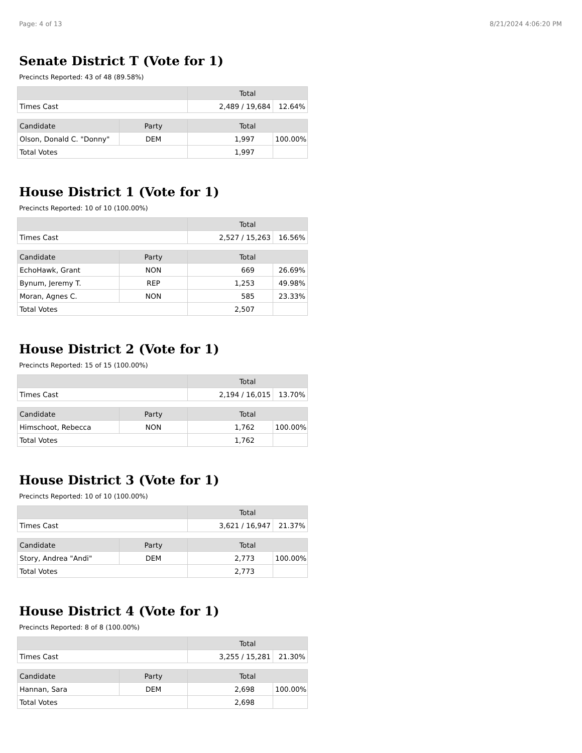Page: 4 of 13 8/21/2024 4:06:20 PM
Senate District T (Vote for 1)
Precincts Reported: 43 of 48 (89.58%)
| | Total | |
| --- | --- | --- |
| Times Cast | 2,489 / 19,684 | 12.64% |
| Candidate | Party | Total | |
| --- | --- | --- | --- |
| Olson, Donald C. "Donny" | DEM | 1,997 | 100.00% |
| Total Votes | | 1,997 | |
House District 1 (Vote for 1)
Precincts Reported: 10 of 10 (100.00%)
| | Total | |
| --- | --- | --- |
| Times Cast | 2,527 / 15,263 | 16.56% |
| Candidate | Party | Total | |
| --- | --- | --- | --- |
| EchoHawk, Grant | NON | 669 | 26.69% |
| Bynum, Jeremy T. | REP | 1,253 | 49.98% |
| Moran, Agnes C. | NON | 585 | 23.33% |
| Total Votes | | 2,507 | |
House District 2 (Vote for 1)
Precincts Reported: 15 of 15 (100.00%)
| | Total | |
| --- | --- | --- |
| Times Cast | 2,194 / 16,015 | 13.70% |
| Candidate | Party | Total | |
| --- | --- | --- | --- |
| Himschoot, Rebecca | NON | 1,762 | 100.00% |
| Total Votes | | 1,762 | |
House District 3 (Vote for 1)
Precincts Reported: 10 of 10 (100.00%)
| | Total | |
| --- | --- | --- |
| Times Cast | 3,621 / 16,947 | 21.37% |
| Candidate | Party | Total | |
| --- | --- | --- | --- |
| Story, Andrea "Andi" | DEM | 2,773 | 100.00% |
| Total Votes | | 2,773 | |
House District 4 (Vote for 1)
Precincts Reported: 8 of 8 (100.00%)
| | Total | |
| --- | --- | --- |
| Times Cast | 3,255 / 15,281 | 21.30% |
| Candidate | Party | Total | |
| --- | --- | --- | --- |
| Hannan, Sara | DEM | 2,698 | 100.00% |
| Total Votes | | 2,698 | |